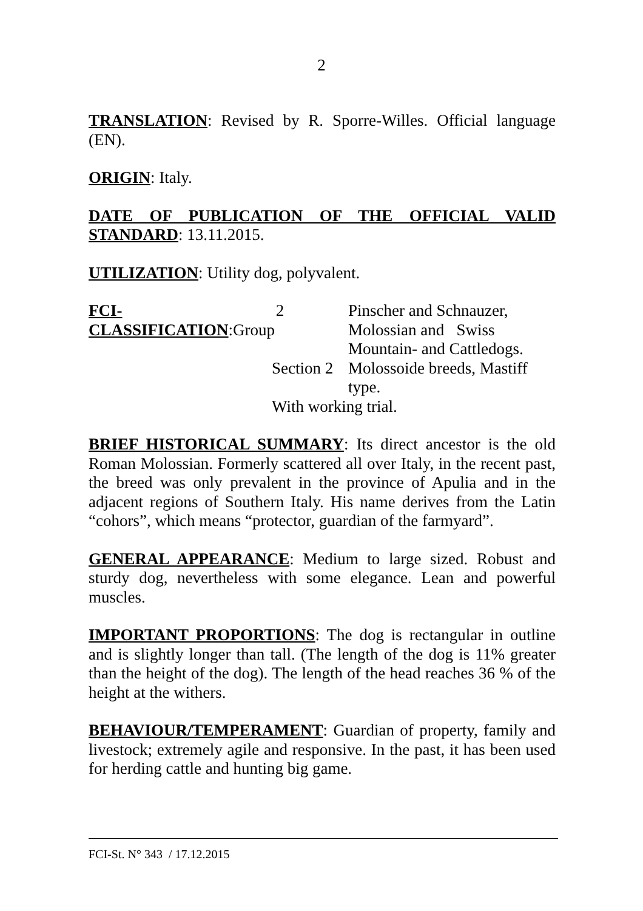2
TRANSLATION: Revised by R. Sporre-Willes. Official language (EN).
ORIGIN: Italy.
DATE OF PUBLICATION OF THE OFFICIAL VALID STANDARD: 13.11.2015.
UTILIZATION: Utility dog, polyvalent.
FCI-CLASSIFICATION:Group
2
Pinscher and Schnauzer,
Molossian and Swiss
Mountain- and Cattledogs.
Section 2
Molossoide breeds, Mastiff
type.
With working trial.
BRIEF HISTORICAL SUMMARY: Its direct ancestor is the old Roman Molossian. Formerly scattered all over Italy, in the recent past, the breed was only prevalent in the province of Apulia and in the adjacent regions of Southern Italy. His name derives from the Latin “cohors”, which means “protector, guardian of the farmyard”.
GENERAL APPEARANCE: Medium to large sized. Robust and sturdy dog, nevertheless with some elegance. Lean and powerful muscles.
IMPORTANT PROPORTIONS: The dog is rectangular in outline and is slightly longer than tall. (The length of the dog is 11% greater than the height of the dog). The length of the head reaches 36 % of the height at the withers.
BEHAVIOUR/TEMPERAMENT: Guardian of property, family and livestock; extremely agile and responsive. In the past, it has been used for herding cattle and hunting big game.
FCI-St. N° 343 / 17.12.2015